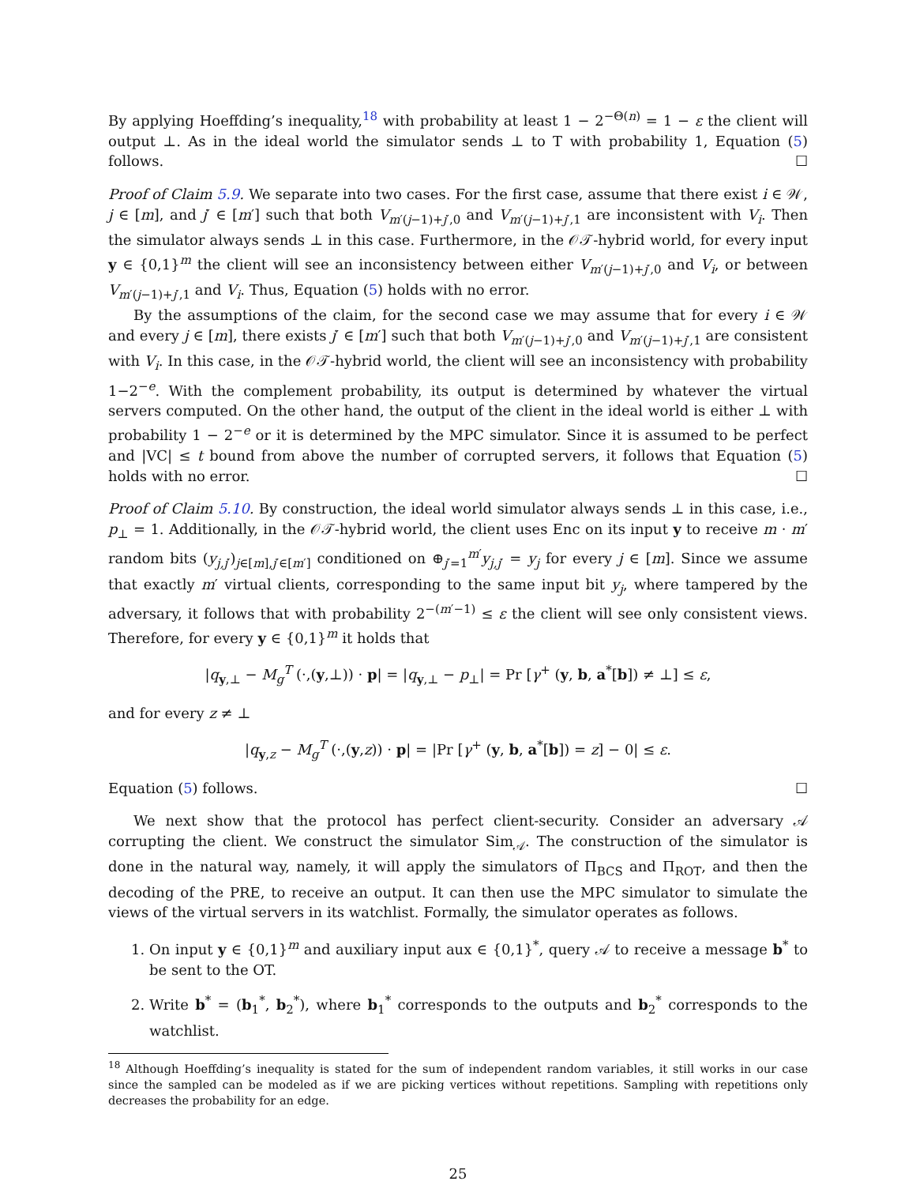By applying Hoeffding’s inequality,<sup>18</sup> with probability at least 1 − 2<sup>−Θ(n)</sup> = 1 − ε the client will output ⊥. As in the ideal world the simulator sends ⊥ to T with probability 1, Equation (5) follows. ☐
Proof of Claim 5.9. We separate into two cases. For the first case, assume that there exist i ∈ 𝒲, j ∈ [m], and j′ ∈ [m′] such that both V<sub>m′(j−1)+j′,0</sub> and V<sub>m′(j−1)+j′,1</sub> are inconsistent with V<sub>i</sub>. Then the simulator always sends ⊥ in this case. Furthermore, in the 𝒪𝒯-hybrid world, for every input y ∈ {0,1}<sup>m</sup> the client will see an inconsistency between either V<sub>m′(j−1)+j′,0</sub> and V<sub>i</sub>, or between V<sub>m′(j−1)+j′,1</sub> and V<sub>i</sub>. Thus, Equation (5) holds with no error.
By the assumptions of the claim, for the second case we may assume that for every i ∈ 𝒲 and every j ∈ [m], there exists j′ ∈ [m′] such that both V<sub>m′(j−1)+j′,0</sub> and V<sub>m′(j−1)+j′,1</sub> are consistent with V<sub>i</sub>. In this case, in the 𝒪𝒯-hybrid world, the client will see an inconsistency with probability 1−2<sup>−e</sup>. With the complement probability, its output is determined by whatever the virtual servers computed. On the other hand, the output of the client in the ideal world is either ⊥ with probability 1 − 2<sup>−e</sup> or it is determined by the MPC simulator. Since it is assumed to be perfect and |VC| ≤ t bound from above the number of corrupted servers, it follows that Equation (5) holds with no error. ☐
Proof of Claim 5.10. By construction, the ideal world simulator always sends ⊥ in this case, i.e., p<sub>⊥</sub> = 1. Additionally, in the 𝒪𝒯-hybrid world, the client uses Enc on its input y to receive m · m′ random bits (y<sub>j,j′</sub>)<sub>j∈[m],j′∈[m′]</sub> conditioned on ⊕<sub>j′=1</sub><sup>m′</sup>y<sub>j,j′</sub> = y<sub>j</sub> for every j ∈ [m]. Since we assume that exactly m′ virtual clients, corresponding to the same input bit y<sub>j</sub>, where tampered by the adversary, it follows that with probability 2<sup>−(m′−1)</sup> ≤ ε the client will see only consistent views. Therefore, for every y ∈ {0,1}<sup>m</sup> it holds that
|q<sub>y,⊥</sub> − M<sub>g</sub><sup>T</sup> (·,(y,⊥)) · p| = |q<sub>y,⊥</sub> − p<sub>⊥</sub>| = Pr [γ<sup>+</sup> (y, b, a<sup>*</sup>[b]) ≠ ⊥] ≤ ε,
and for every z ≠ ⊥
|q<sub>y,z</sub> − M<sub>g</sub><sup>T</sup> (·,(y,z)) · p| = |Pr [γ<sup>+</sup> (y, b, a<sup>*</sup>[b]) = z] − 0| ≤ ε.
Equation (5) follows. ☐
We next show that the protocol has perfect client-security. Consider an adversary 𝒜 corrupting the client. We construct the simulator Sim<sub>𝒜</sub>. The construction of the simulator is done in the natural way, namely, it will apply the simulators of Π<sub>BCS</sub> and Π<sub>ROT</sub>, and then the decoding of the PRE, to receive an output. It can then use the MPC simulator to simulate the views of the virtual servers in its watchlist. Formally, the simulator operates as follows.
1. On input y ∈ {0,1}<sup>m</sup> and auxiliary input aux ∈ {0,1}<sup>*</sup>, query 𝒜 to receive a message b<sup>*</sup> to be sent to the OT.
2. Write b<sup>*</sup> = (b<sub>1</sub><sup>*</sup>, b<sub>2</sub><sup>*</sup>), where b<sub>1</sub><sup>*</sup> corresponds to the outputs and b<sub>2</sub><sup>*</sup> corresponds to the watchlist.
<sup>18</sup> Although Hoeffding’s inequality is stated for the sum of independent random variables, it still works in our case since the sampled can be modeled as if we are picking vertices without repetitions. Sampling with repetitions only decreases the probability for an edge.
25